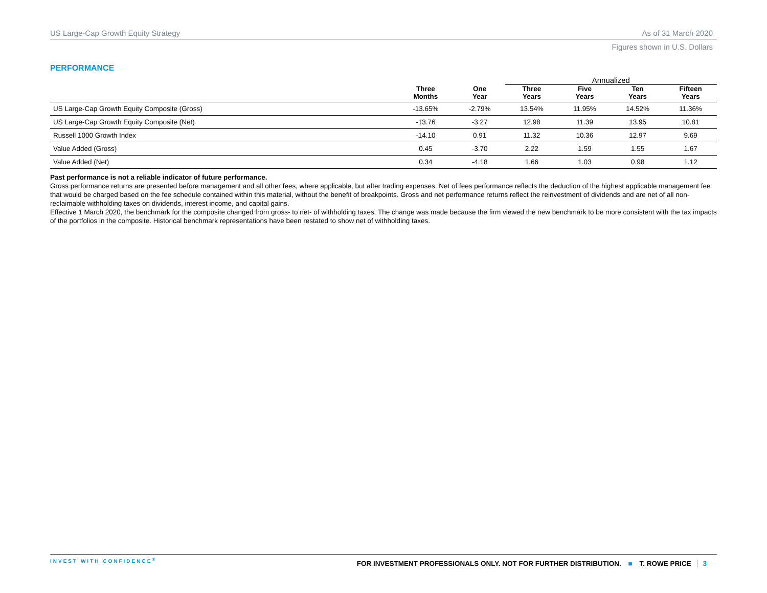US Large-Cap Growth Equity Strategy As of 31 March 2020
Figures shown in U.S. Dollars
PERFORMANCE
| | | | Annualized | | | |
| --- | --- | --- | --- | --- | --- | --- |
| | Three Months | One Year | Three Years | Five Years | Ten Years | Fifteen Years |
| US Large-Cap Growth Equity Composite (Gross) | -13.65% | -2.79% | 13.54% | 11.95% | 14.52% | 11.36% |
| US Large-Cap Growth Equity Composite (Net) | -13.76 | -3.27 | 12.98 | 11.39 | 13.95 | 10.81 |
| Russell 1000 Growth Index | -14.10 | 0.91 | 11.32 | 10.36 | 12.97 | 9.69 |
| Value Added (Gross) | 0.45 | -3.70 | 2.22 | 1.59 | 1.55 | 1.67 |
| Value Added (Net) | 0.34 | -4.18 | 1.66 | 1.03 | 0.98 | 1.12 |
Past performance is not a reliable indicator of future performance.
Gross performance returns are presented before management and all other fees, where applicable, but after trading expenses. Net of fees performance reflects the deduction of the highest applicable management fee that would be charged based on the fee schedule contained within this material, without the benefit of breakpoints. Gross and net performance returns reflect the reinvestment of dividends and are net of all non-reclaimable withholding taxes on dividends, interest income, and capital gains.
Effective 1 March 2020, the benchmark for the composite changed from gross- to net- of withholding taxes. The change was made because the firm viewed the new benchmark to be more consistent with the tax impacts of the portfolios in the composite. Historical benchmark representations have been restated to show net of withholding taxes.
INVEST WITH CONFIDENCE<sup>®</sup> FOR INVESTMENT PROFESSIONALS ONLY. NOT FOR FURTHER DISTRIBUTION. ■ T. ROWE PRICE 3